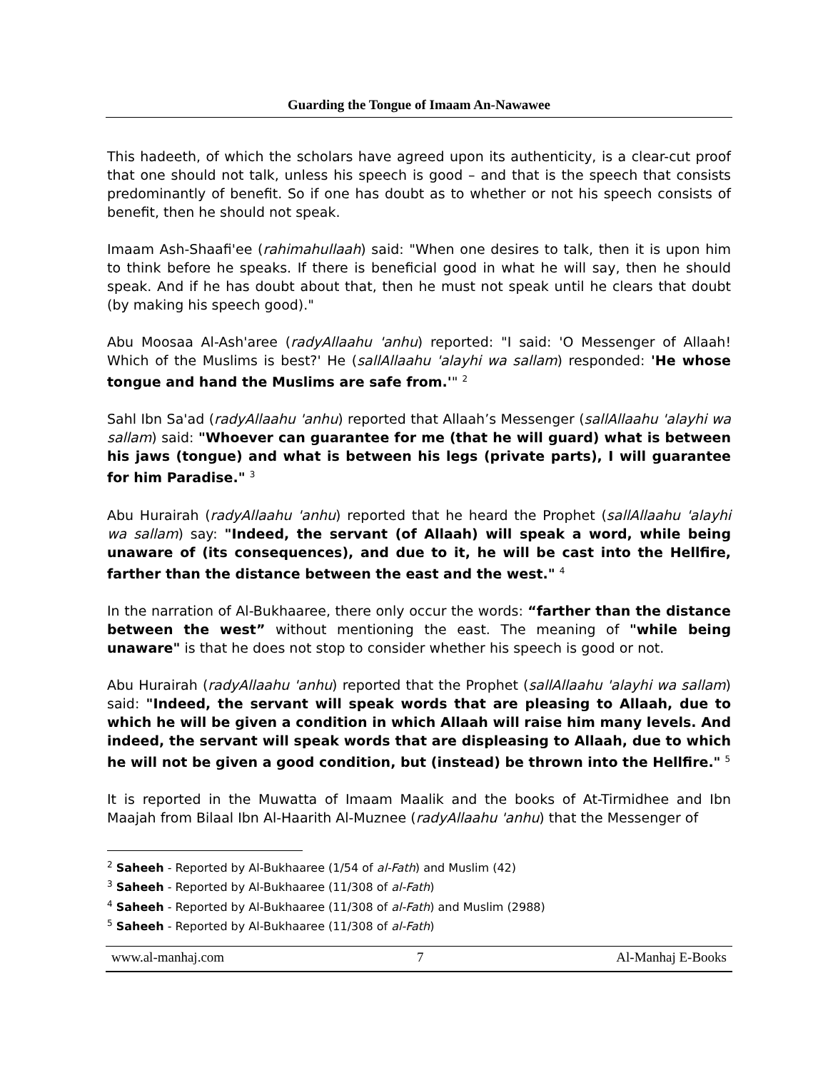Guarding the Tongue of Imaam An-Nawawee
This hadeeth, of which the scholars have agreed upon its authenticity, is a clear-cut proof that one should not talk, unless his speech is good – and that is the speech that consists predominantly of benefit. So if one has doubt as to whether or not his speech consists of benefit, then he should not speak.
Imaam Ash-Shaafi'ee (rahimahullaah) said: "When one desires to talk, then it is upon him to think before he speaks. If there is beneficial good in what he will say, then he should speak. And if he has doubt about that, then he must not speak until he clears that doubt (by making his speech good)."
Abu Moosaa Al-Ash'aree (radyAllaahu 'anhu) reported: "I said: 'O Messenger of Allaah! Which of the Muslims is best?' He (sallAllaahu 'alayhi wa sallam) responded: 'He whose tongue and hand the Muslims are safe from.'" <sup>2</sup>
Sahl Ibn Sa'ad (radyAllaahu 'anhu) reported that Allaah’s Messenger (sallAllaahu 'alayhi wa sallam) said: "Whoever can guarantee for me (that he will guard) what is between his jaws (tongue) and what is between his legs (private parts), I will guarantee for him Paradise." <sup>3</sup>
Abu Hurairah (radyAllaahu 'anhu) reported that he heard the Prophet (sallAllaahu 'alayhi wa sallam) say: "Indeed, the servant (of Allaah) will speak a word, while being unaware of (its consequences), and due to it, he will be cast into the Hellfire, farther than the distance between the east and the west." <sup>4</sup>
In the narration of Al-Bukhaaree, there only occur the words: “farther than the distance between the west” without mentioning the east. The meaning of "while being unaware" is that he does not stop to consider whether his speech is good or not.
Abu Hurairah (radyAllaahu 'anhu) reported that the Prophet (sallAllaahu 'alayhi wa sallam) said: "Indeed, the servant will speak words that are pleasing to Allaah, due to which he will be given a condition in which Allaah will raise him many levels. And indeed, the servant will speak words that are displeasing to Allaah, due to which he will not be given a good condition, but (instead) be thrown into the Hellfire." <sup>5</sup>
It is reported in the Muwatta of Imaam Maalik and the books of At-Tirmidhee and Ibn Maajah from Bilaal Ibn Al-Haarith Al-Muznee (radyAllaahu 'anhu) that the Messenger of
<sup>2</sup> Saheeh - Reported by Al-Bukhaaree (1/54 of al-Fath) and Muslim (42)
<sup>3</sup> Saheeh - Reported by Al-Bukhaaree (11/308 of al-Fath)
<sup>4</sup> Saheeh - Reported by Al-Bukhaaree (11/308 of al-Fath) and Muslim (2988)
<sup>5</sup> Saheeh - Reported by Al-Bukhaaree (11/308 of al-Fath)
www.al-manhaj.com 7 Al-Manhaj E-Books